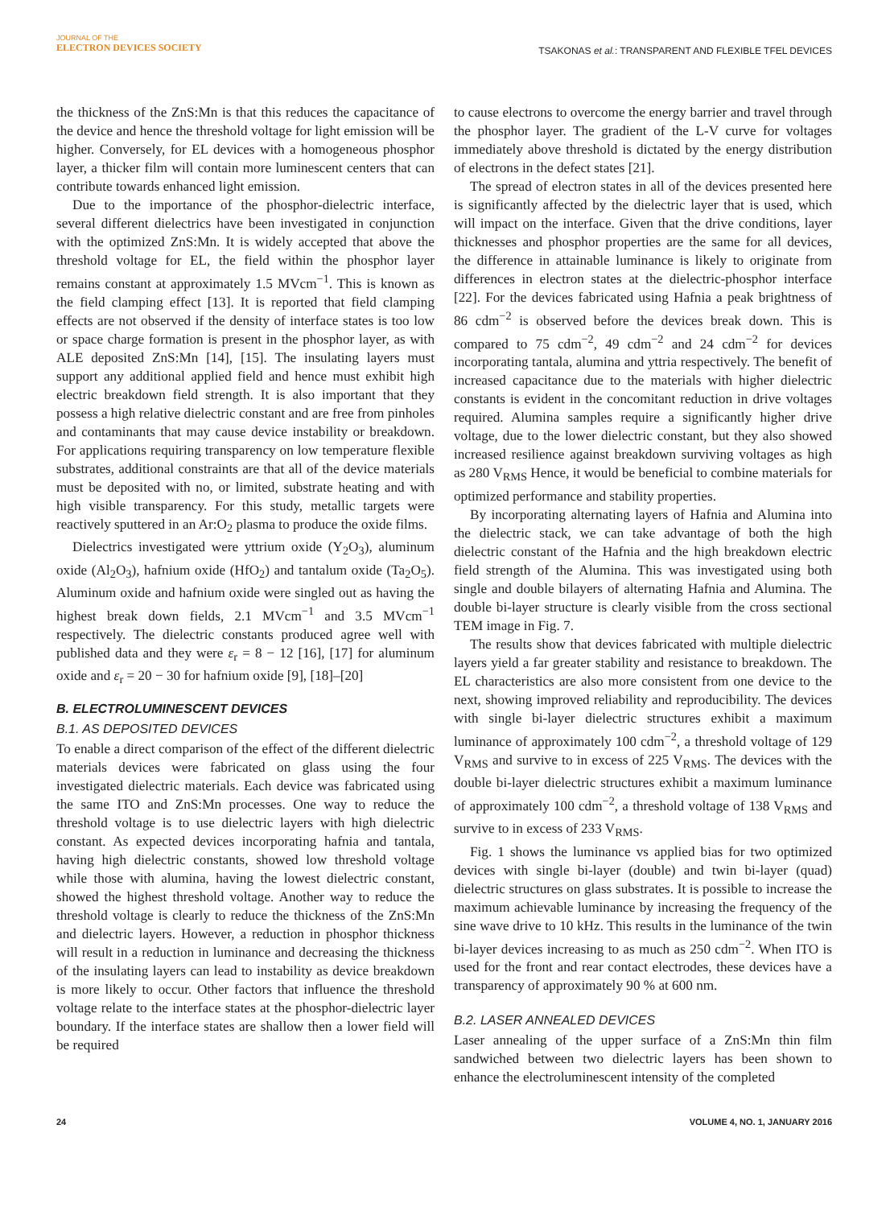JOURNAL OF THE
ELECTRON DEVICES SOCIETY
TSAKONAS et al.: TRANSPARENT AND FLEXIBLE TFEL DEVICES
the thickness of the ZnS:Mn is that this reduces the capacitance of the device and hence the threshold voltage for light emission will be higher. Conversely, for EL devices with a homogeneous phosphor layer, a thicker film will contain more luminescent centers that can contribute towards enhanced light emission.
Due to the importance of the phosphor-dielectric interface, several different dielectrics have been investigated in conjunction with the optimized ZnS:Mn. It is widely accepted that above the threshold voltage for EL, the field within the phosphor layer remains constant at approximately 1.5 MVcm<sup>−1</sup>. This is known as the field clamping effect [13]. It is reported that field clamping effects are not observed if the density of interface states is too low or space charge formation is present in the phosphor layer, as with ALE deposited ZnS:Mn [14], [15]. The insulating layers must support any additional applied field and hence must exhibit high electric breakdown field strength. It is also important that they possess a high relative dielectric constant and are free from pinholes and contaminants that may cause device instability or breakdown. For applications requiring transparency on low temperature flexible substrates, additional constraints are that all of the device materials must be deposited with no, or limited, substrate heating and with high visible transparency. For this study, metallic targets were reactively sputtered in an Ar:O<sub>2</sub> plasma to produce the oxide films.
Dielectrics investigated were yttrium oxide (Y<sub>2</sub>O<sub>3</sub>), aluminum oxide (Al<sub>2</sub>O<sub>3</sub>), hafnium oxide (HfO<sub>2</sub>) and tantalum oxide (Ta<sub>2</sub>O<sub>5</sub>). Aluminum oxide and hafnium oxide were singled out as having the highest break down fields, 2.1 MVcm<sup>−1</sup> and 3.5 MVcm<sup>−1</sup> respectively. The dielectric constants produced agree well with published data and they were ε<sub>r</sub> = 8 − 12 [16], [17] for aluminum oxide and ε<sub>r</sub> = 20 − 30 for hafnium oxide [9], [18]–[20]
B. ELECTROLUMINESCENT DEVICES
B.1. AS DEPOSITED DEVICES
To enable a direct comparison of the effect of the different dielectric materials devices were fabricated on glass using the four investigated dielectric materials. Each device was fabricated using the same ITO and ZnS:Mn processes. One way to reduce the threshold voltage is to use dielectric layers with high dielectric constant. As expected devices incorporating hafnia and tantala, having high dielectric constants, showed low threshold voltage while those with alumina, having the lowest dielectric constant, showed the highest threshold voltage. Another way to reduce the threshold voltage is clearly to reduce the thickness of the ZnS:Mn and dielectric layers. However, a reduction in phosphor thickness will result in a reduction in luminance and decreasing the thickness of the insulating layers can lead to instability as device breakdown is more likely to occur. Other factors that influence the threshold voltage relate to the interface states at the phosphor-dielectric layer boundary. If the interface states are shallow then a lower field will be required
to cause electrons to overcome the energy barrier and travel through the phosphor layer. The gradient of the L-V curve for voltages immediately above threshold is dictated by the energy distribution of electrons in the defect states [21].
The spread of electron states in all of the devices presented here is significantly affected by the dielectric layer that is used, which will impact on the interface. Given that the drive conditions, layer thicknesses and phosphor properties are the same for all devices, the difference in attainable luminance is likely to originate from differences in electron states at the dielectric-phosphor interface [22]. For the devices fabricated using Hafnia a peak brightness of 86 cdm<sup>−2</sup> is observed before the devices break down. This is compared to 75 cdm<sup>−2</sup>, 49 cdm<sup>−2</sup> and 24 cdm<sup>−2</sup> for devices incorporating tantala, alumina and yttria respectively. The benefit of increased capacitance due to the materials with higher dielectric constants is evident in the concomitant reduction in drive voltages required. Alumina samples require a significantly higher drive voltage, due to the lower dielectric constant, but they also showed increased resilience against breakdown surviving voltages as high as 280 V<sub>RMS</sub> Hence, it would be beneficial to combine materials for optimized performance and stability properties.
By incorporating alternating layers of Hafnia and Alumina into the dielectric stack, we can take advantage of both the high dielectric constant of the Hafnia and the high breakdown electric field strength of the Alumina. This was investigated using both single and double bilayers of alternating Hafnia and Alumina. The double bi-layer structure is clearly visible from the cross sectional TEM image in Fig. 7.
The results show that devices fabricated with multiple dielectric layers yield a far greater stability and resistance to breakdown. The EL characteristics are also more consistent from one device to the next, showing improved reliability and reproducibility. The devices with single bi-layer dielectric structures exhibit a maximum luminance of approximately 100 cdm<sup>−2</sup>, a threshold voltage of 129 V<sub>RMS</sub> and survive to in excess of 225 V<sub>RMS</sub>. The devices with the double bi-layer dielectric structures exhibit a maximum luminance of approximately 100 cdm<sup>−2</sup>, a threshold voltage of 138 V<sub>RMS</sub> and survive to in excess of 233 V<sub>RMS</sub>.
Fig. 1 shows the luminance vs applied bias for two optimized devices with single bi-layer (double) and twin bi-layer (quad) dielectric structures on glass substrates. It is possible to increase the maximum achievable luminance by increasing the frequency of the sine wave drive to 10 kHz. This results in the luminance of the twin bi-layer devices increasing to as much as 250 cdm<sup>−2</sup>. When ITO is used for the front and rear contact electrodes, these devices have a transparency of approximately 90 % at 600 nm.
B.2. LASER ANNEALED DEVICES
Laser annealing of the upper surface of a ZnS:Mn thin film sandwiched between two dielectric layers has been shown to enhance the electroluminescent intensity of the completed
24 VOLUME 4, NO. 1, JANUARY 2016